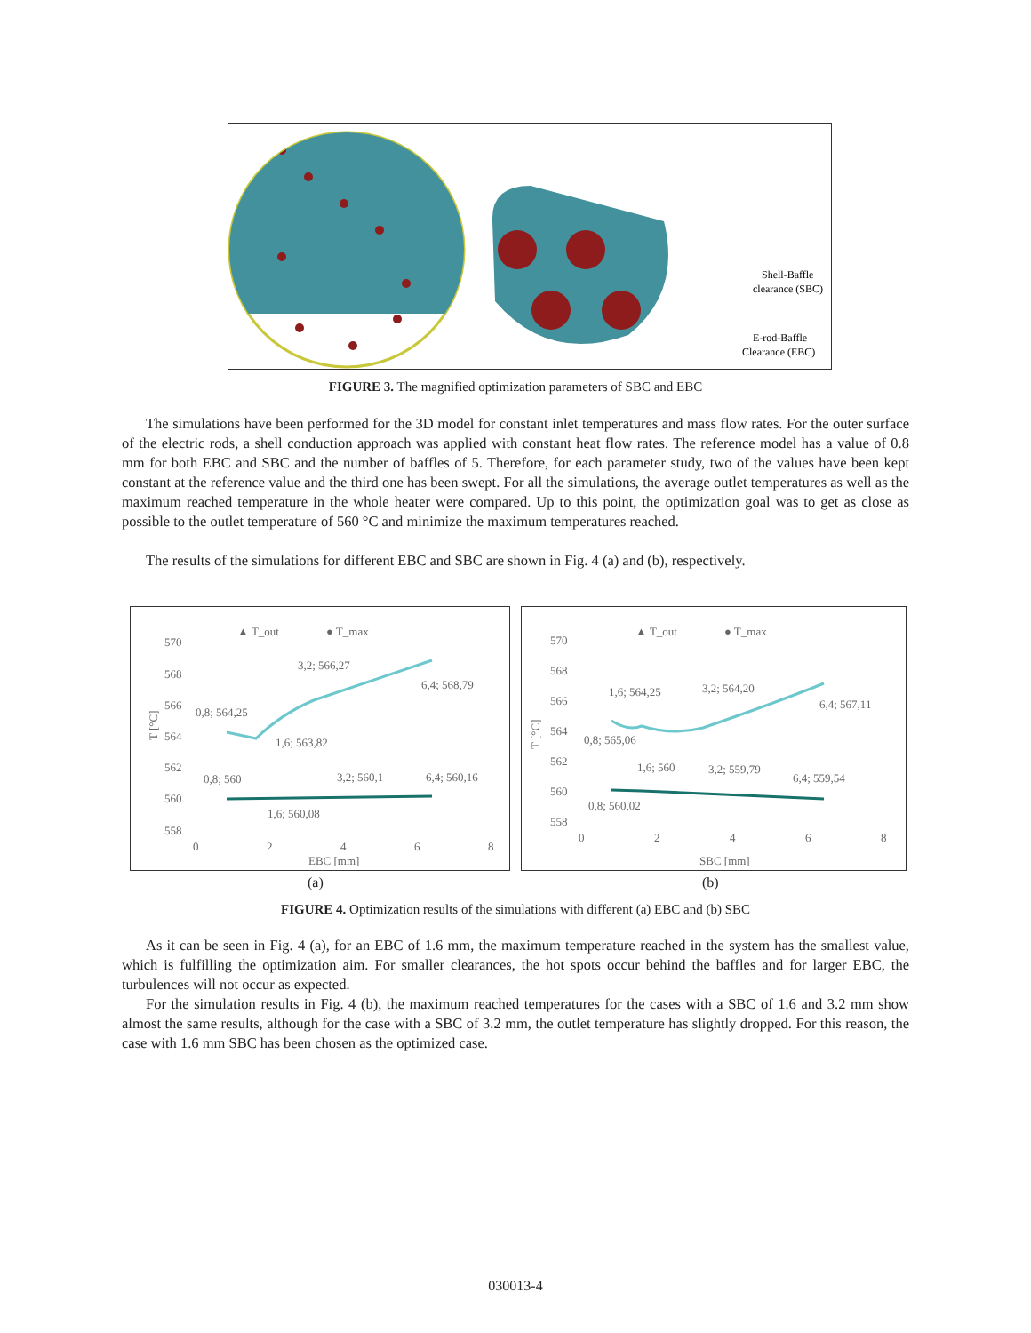Shell-Baffle
clearance (SBC)
E-rod-Baffle
Clearance (EBC)
FIGURE 3. The magnified optimization parameters of SBC and EBC
The simulations have been performed for the 3D model for constant inlet temperatures and mass flow rates. For the outer surface of the electric rods, a shell conduction approach was applied with constant heat flow rates. The reference model has a value of 0.8 mm for both EBC and SBC and the number of baffles of 5. Therefore, for each parameter study, two of the values have been kept constant at the reference value and the third one has been swept. For all the simulations, the average outlet temperatures as well as the maximum reached temperature in the whole heater were compared. Up to this point, the optimization goal was to get as close as possible to the outlet temperature of 560 °C and minimize the maximum temperatures reached.
The results of the simulations for different EBC and SBC are shown in Fig. 4 (a) and (b), respectively.
▲ T_out
● T_max
570
568
566
564
562
560
558
0
2
4
6
8
EBC [mm]
T [°C]
0,8; 564,25
1,6; 563,82
3,2; 566,27
6,4; 568,79
0,8; 560
1,6; 560,08
3,2; 560,1
6,4; 560,16
▲ T_out
● T_max
570
568
566
564
562
560
558
0
2
4
6
8
SBC [mm]
T [°C]
0,8; 565,06
1,6; 564,25
3,2; 564,20
6,4; 567,11
0,8; 560,02
1,6; 560
3,2; 559,79
6,4; 559,54
(a) (b)
FIGURE 4. Optimization results of the simulations with different (a) EBC and (b) SBC
As it can be seen in Fig. 4 (a), for an EBC of 1.6 mm, the maximum temperature reached in the system has the smallest value, which is fulfilling the optimization aim. For smaller clearances, the hot spots occur behind the baffles and for larger EBC, the turbulences will not occur as expected.
For the simulation results in Fig. 4 (b), the maximum reached temperatures for the cases with a SBC of 1.6 and 3.2 mm show almost the same results, although for the case with a SBC of 3.2 mm, the outlet temperature has slightly dropped. For this reason, the case with 1.6 mm SBC has been chosen as the optimized case.
030013-4